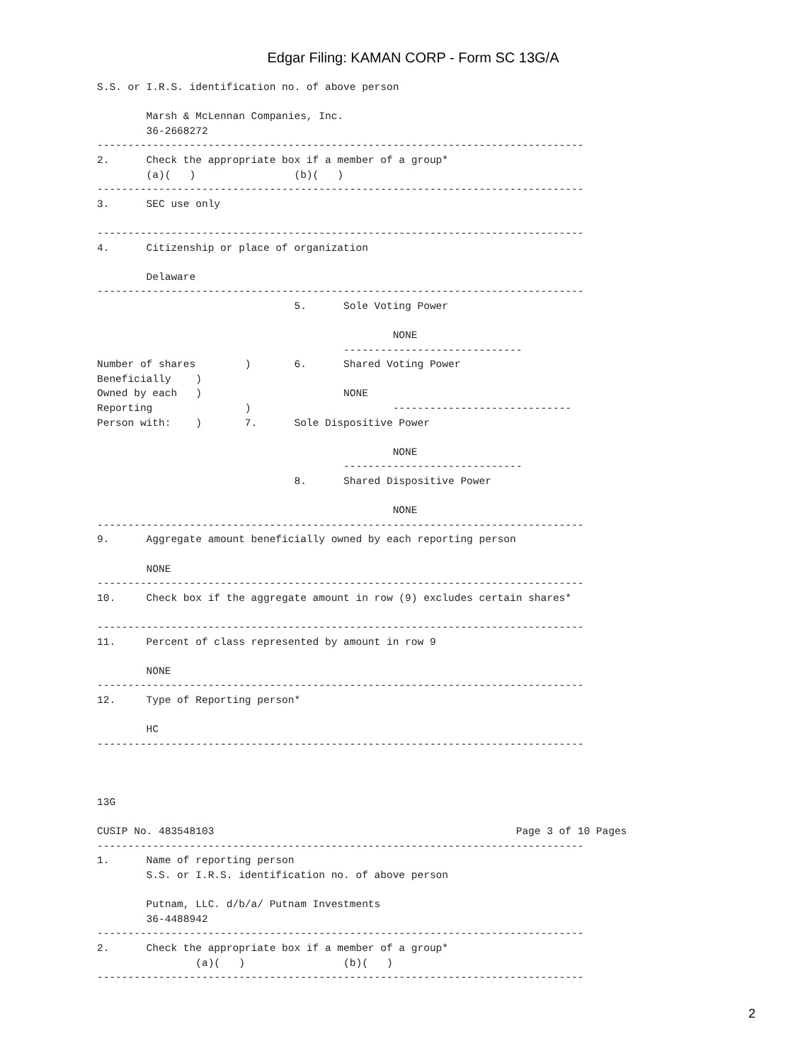Edgar Filing: KAMAN CORP - Form SC 13G/A
S.S. or I.R.S. identification no. of above person

        Marsh & McLennan Companies, Inc.
        36-2668272
-------------------------------------------------------------------------------
2.      Check the appropriate box if a member of a group*
        (a)(   )                (b)(   )
-------------------------------------------------------------------------------
3.      SEC use only

-------------------------------------------------------------------------------
4.      Citizenship or place of organization

        Delaware
-------------------------------------------------------------------------------
                                5.      Sole Voting Power

                                                NONE
                                        -----------------------------
Number of shares        )       6.      Shared Voting Power
Beneficially    )
Owned by each   )                       NONE
Reporting               )                       -----------------------------
Person with:    )       7.      Sole Dispositive Power

                                                NONE
                                        -----------------------------
                                8.      Shared Dispositive Power

                                                NONE
-------------------------------------------------------------------------------
9.      Aggregate amount beneficially owned by each reporting person

        NONE
-------------------------------------------------------------------------------
10.     Check box if the aggregate amount in row (9) excludes certain shares*

-------------------------------------------------------------------------------
11.     Percent of class represented by amount in row 9

        NONE
-------------------------------------------------------------------------------
12.     Type of Reporting person*

        HC
-------------------------------------------------------------------------------



13G

CUSIP No. 483548103                                                 Page 3 of 10 Pages
-------------------------------------------------------------------------------
1.      Name of reporting person
        S.S. or I.R.S. identification no. of above person

        Putnam, LLC. d/b/a/ Putnam Investments
        36-4488942
-------------------------------------------------------------------------------
2.      Check the appropriate box if a member of a group*
                (a)(   )                (b)(   )
-------------------------------------------------------------------------------
2